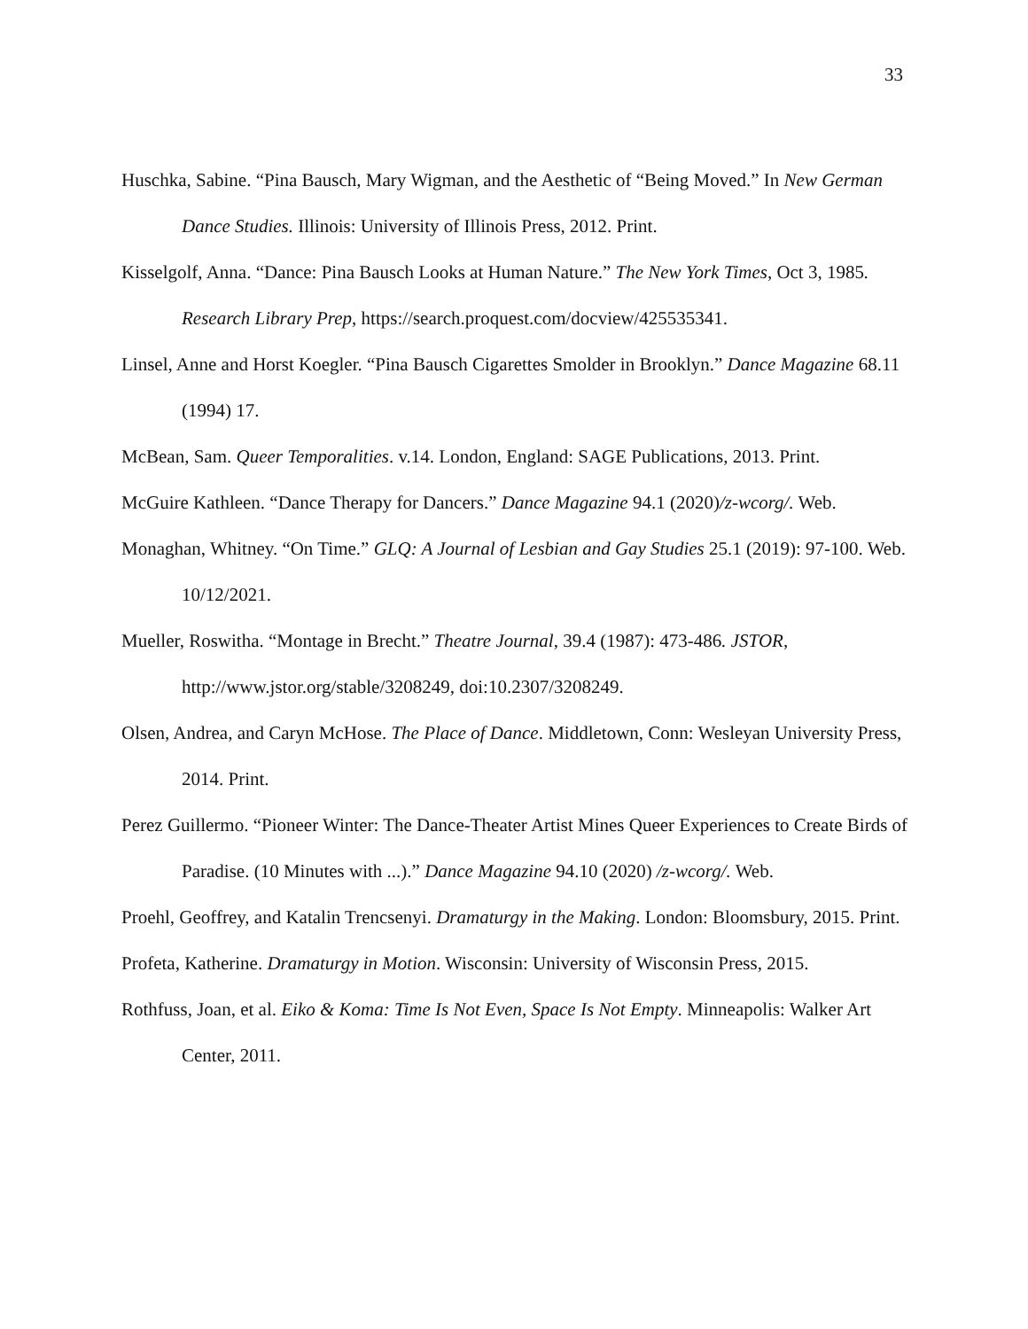33
Huschka, Sabine. “Pina Bausch, Mary Wigman, and the Aesthetic of “Being Moved.” In New German Dance Studies. Illinois: University of Illinois Press, 2012. Print.
Kisselgolf, Anna. “Dance: Pina Bausch Looks at Human Nature.” The New York Times, Oct 3, 1985. Research Library Prep, https://search.proquest.com/docview/425535341.
Linsel, Anne and Horst Koegler. “Pina Bausch Cigarettes Smolder in Brooklyn.” Dance Magazine 68.11 (1994) 17.
McBean, Sam. Queer Temporalities. v.14. London, England: SAGE Publications, 2013. Print.
McGuire Kathleen. “Dance Therapy for Dancers.” Dance Magazine 94.1 (2020)/z-wcorg/. Web.
Monaghan, Whitney. “On Time.” GLQ: A Journal of Lesbian and Gay Studies 25.1 (2019): 97-100. Web. 10/12/2021.
Mueller, Roswitha. “Montage in Brecht.” Theatre Journal, 39.4 (1987): 473-486. JSTOR, http://www.jstor.org/stable/3208249, doi:10.2307/3208249.
Olsen, Andrea, and Caryn McHose. The Place of Dance. Middletown, Conn: Wesleyan University Press, 2014. Print.
Perez Guillermo. “Pioneer Winter: The Dance-Theater Artist Mines Queer Experiences to Create Birds of Paradise. (10 Minutes with ...).” Dance Magazine 94.10 (2020) /z-wcorg/. Web.
Proehl, Geoffrey, and Katalin Trencsenyi. Dramaturgy in the Making. London: Bloomsbury, 2015. Print.
Profeta, Katherine. Dramaturgy in Motion. Wisconsin: University of Wisconsin Press, 2015.
Rothfuss, Joan, et al. Eiko & Koma: Time Is Not Even, Space Is Not Empty. Minneapolis: Walker Art Center, 2011.